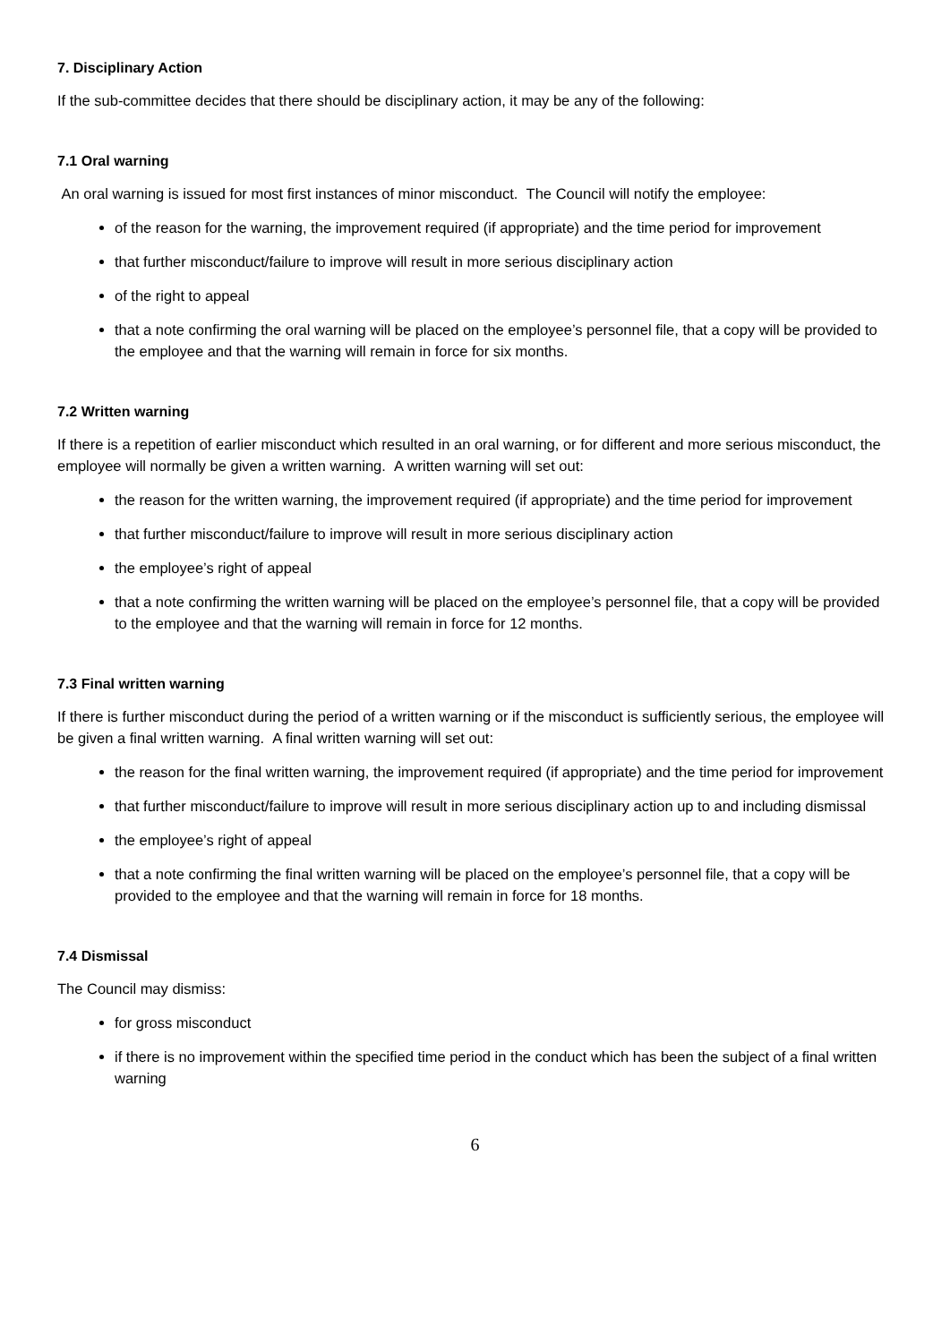7. Disciplinary Action
If the sub-committee decides that there should be disciplinary action, it may be any of the following:
7.1 Oral warning
An oral warning is issued for most first instances of minor misconduct. The Council will notify the employee:
of the reason for the warning, the improvement required (if appropriate) and the time period for improvement
that further misconduct/failure to improve will result in more serious disciplinary action
of the right to appeal
that a note confirming the oral warning will be placed on the employee’s personnel file, that a copy will be provided to the employee and that the warning will remain in force for six months.
7.2 Written warning
If there is a repetition of earlier misconduct which resulted in an oral warning, or for different and more serious misconduct, the employee will normally be given a written warning. A written warning will set out:
the reason for the written warning, the improvement required (if appropriate) and the time period for improvement
that further misconduct/failure to improve will result in more serious disciplinary action
the employee’s right of appeal
that a note confirming the written warning will be placed on the employee’s personnel file, that a copy will be provided to the employee and that the warning will remain in force for 12 months.
7.3 Final written warning
If there is further misconduct during the period of a written warning or if the misconduct is sufficiently serious, the employee will be given a final written warning. A final written warning will set out:
the reason for the final written warning, the improvement required (if appropriate) and the time period for improvement
that further misconduct/failure to improve will result in more serious disciplinary action up to and including dismissal
the employee’s right of appeal
that a note confirming the final written warning will be placed on the employee’s personnel file, that a copy will be provided to the employee and that the warning will remain in force for 18 months.
7.4 Dismissal
The Council may dismiss:
for gross misconduct
if there is no improvement within the specified time period in the conduct which has been the subject of a final written warning
6